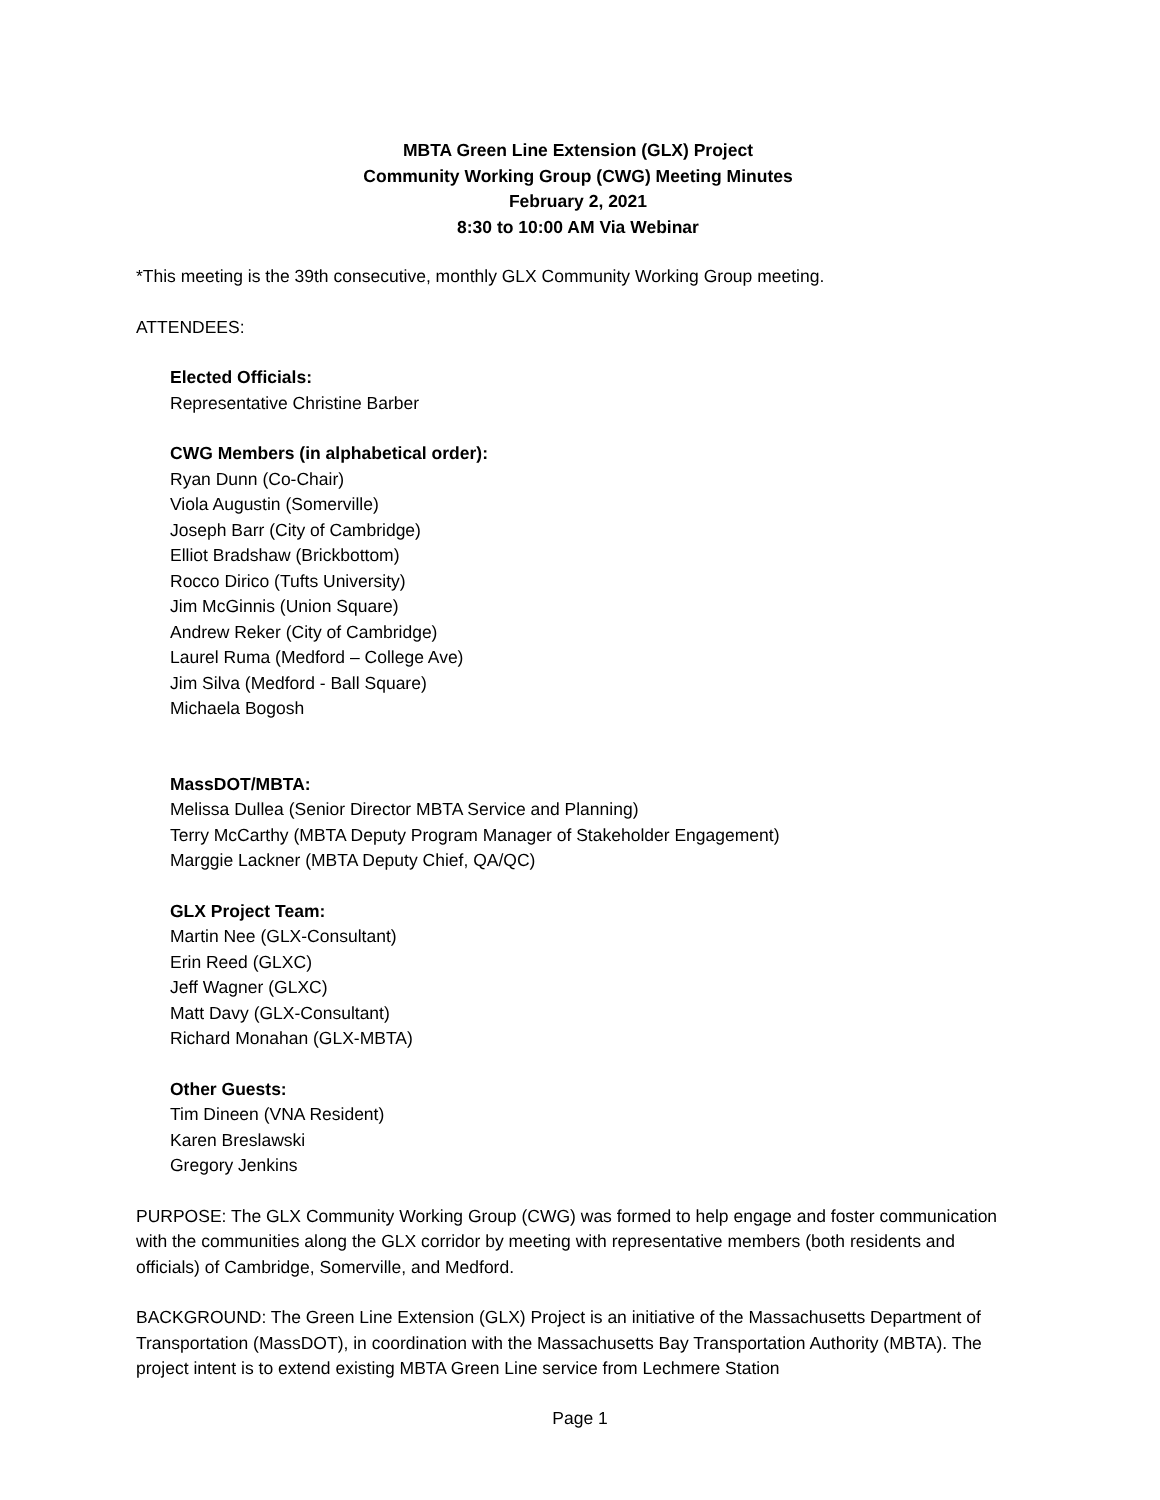MBTA Green Line Extension (GLX) Project
Community Working Group (CWG) Meeting Minutes
February 2, 2021
8:30 to 10:00 AM Via Webinar
*This meeting is the 39th consecutive, monthly GLX Community Working Group meeting.
ATTENDEES:
Elected Officials:
Representative Christine Barber
CWG Members (in alphabetical order):
Ryan Dunn (Co-Chair)
Viola Augustin (Somerville)
Joseph Barr (City of Cambridge)
Elliot Bradshaw (Brickbottom)
Rocco Dirico (Tufts University)
Jim McGinnis (Union Square)
Andrew Reker (City of Cambridge)
Laurel Ruma (Medford – College Ave)
Jim Silva (Medford - Ball Square)
Michaela Bogosh
MassDOT/MBTA:
Melissa Dullea (Senior Director MBTA Service and Planning)
Terry McCarthy (MBTA Deputy Program Manager of Stakeholder Engagement)
Marggie Lackner (MBTA Deputy Chief, QA/QC)
GLX Project Team:
Martin Nee (GLX-Consultant)
Erin Reed (GLXC)
Jeff Wagner (GLXC)
Matt Davy (GLX-Consultant)
Richard Monahan (GLX-MBTA)
Other Guests:
Tim Dineen (VNA Resident)
Karen Breslawski
Gregory Jenkins
PURPOSE: The GLX Community Working Group (CWG) was formed to help engage and foster communication with the communities along the GLX corridor by meeting with representative members (both residents and officials) of Cambridge, Somerville, and Medford.
BACKGROUND: The Green Line Extension (GLX) Project is an initiative of the Massachusetts Department of Transportation (MassDOT), in coordination with the Massachusetts Bay Transportation Authority (MBTA). The project intent is to extend existing MBTA Green Line service from Lechmere Station
Page 1